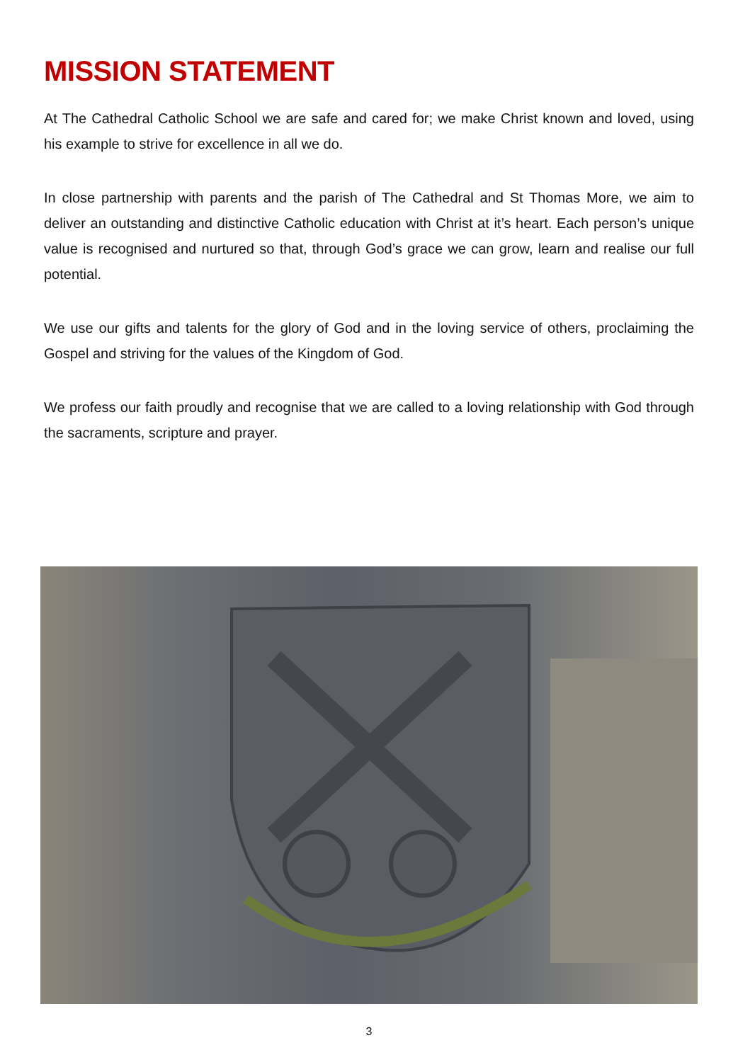MISSION STATEMENT
At The Cathedral Catholic School we are safe and cared for; we make Christ known and loved, using his example to strive for excellence in all we do.
In close partnership with parents and the parish of The Cathedral and St Thomas More, we aim to deliver an outstanding and distinctive Catholic education with Christ at it’s heart. Each person’s unique value is recognised and nurtured so that, through God’s grace we can grow, learn and realise our full potential.
We use our gifts and talents for the glory of God and in the loving service of others, proclaiming the Gospel and striving for the values of the Kingdom of God.
We profess our faith proudly and recognise that we are called to a loving relationship with God through the sacraments, scripture and prayer.
3